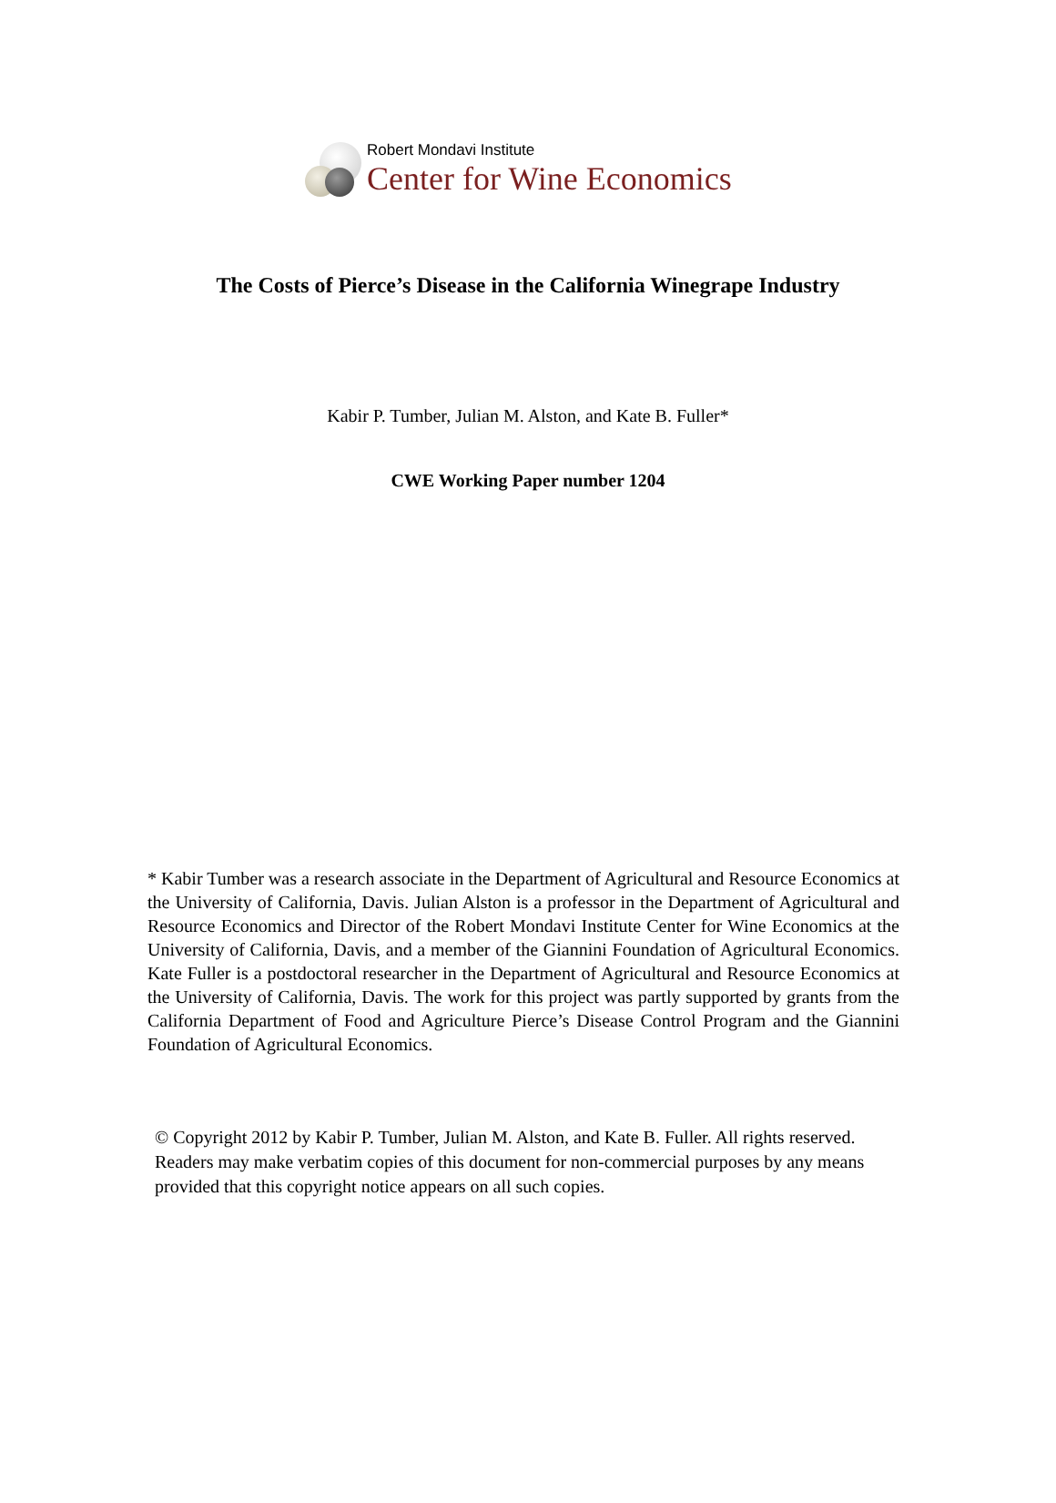Robert Mondavi Institute
Center for Wine Economics
The Costs of Pierce’s Disease in the California Winegrape Industry
Kabir P. Tumber, Julian M. Alston, and Kate B. Fuller*
CWE Working Paper number 1204
* Kabir Tumber was a research associate in the Department of Agricultural and Resource Economics at the University of California, Davis. Julian Alston is a professor in the Department of Agricultural and Resource Economics and Director of the Robert Mondavi Institute Center for Wine Economics at the University of California, Davis, and a member of the Giannini Foundation of Agricultural Economics. Kate Fuller is a postdoctoral researcher in the Department of Agricultural and Resource Economics at the University of California, Davis. The work for this project was partly supported by grants from the California Department of Food and Agriculture Pierce’s Disease Control Program and the Giannini Foundation of Agricultural Economics.
© Copyright 2012 by Kabir P. Tumber, Julian M. Alston, and Kate B. Fuller. All rights reserved. Readers may make verbatim copies of this document for non-commercial purposes by any means provided that this copyright notice appears on all such copies.